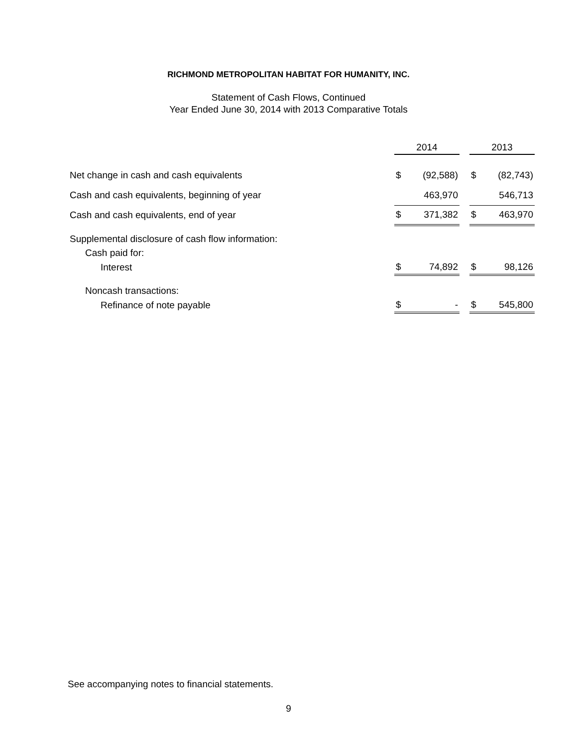RICHMOND METROPOLITAN HABITAT FOR HUMANITY, INC.
Statement of Cash Flows, Continued
Year Ended June 30, 2014 with 2013 Comparative Totals
| | 2014 | | | 2013 | |
| Net change in cash and cash equivalents | $ | (92,588) | | $ | (82,743) |
| Cash and cash equivalents, beginning of year | | 463,970 | | | 546,713 |
| Cash and cash equivalents, end of year | $ | 371,382 | | $ | 463,970 |
| Supplemental disclosure of cash flow information: | | | | | |
| Cash paid for: | | | | | |
| Interest | $ | 74,892 | | $ | 98,126 |
| Noncash transactions: | | | | | |
| Refinance of note payable | $ | - | | $ | 545,800 |
See accompanying notes to financial statements.
9